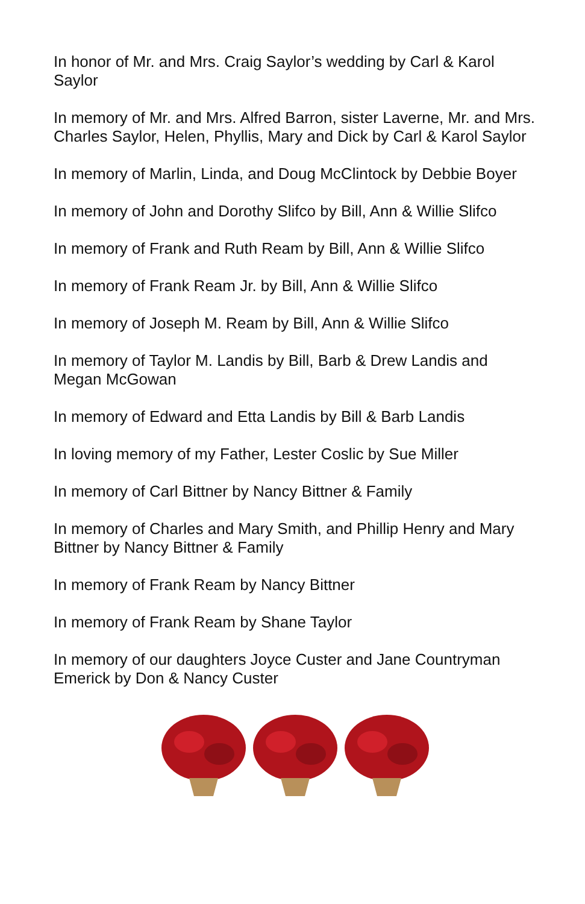In honor of Mr. and Mrs. Craig Saylor’s wedding by Carl & Karol Saylor
In memory of Mr. and Mrs. Alfred Barron, sister Laverne, Mr. and Mrs. Charles Saylor, Helen, Phyllis, Mary and Dick by Carl & Karol Saylor
In memory of Marlin, Linda, and Doug McClintock by Debbie Boyer
In memory of John and Dorothy Slifco by Bill, Ann & Willie Slifco
In memory of Frank and Ruth Ream by Bill, Ann & Willie Slifco
In memory of Frank Ream Jr. by Bill, Ann & Willie Slifco
In memory of Joseph M. Ream by Bill, Ann & Willie Slifco
In memory of Taylor M. Landis by Bill, Barb & Drew Landis and Megan McGowan
In memory of Edward and Etta Landis by Bill & Barb Landis
In loving memory of my Father, Lester Coslic by Sue Miller
In memory of Carl Bittner by Nancy Bittner & Family
In memory of Charles and Mary Smith, and Phillip Henry and Mary Bittner by Nancy Bittner & Family
In memory of Frank Ream by Nancy Bittner
In memory of Frank Ream by Shane Taylor
In memory of our daughters Joyce Custer and Jane Countryman Emerick by Don & Nancy Custer